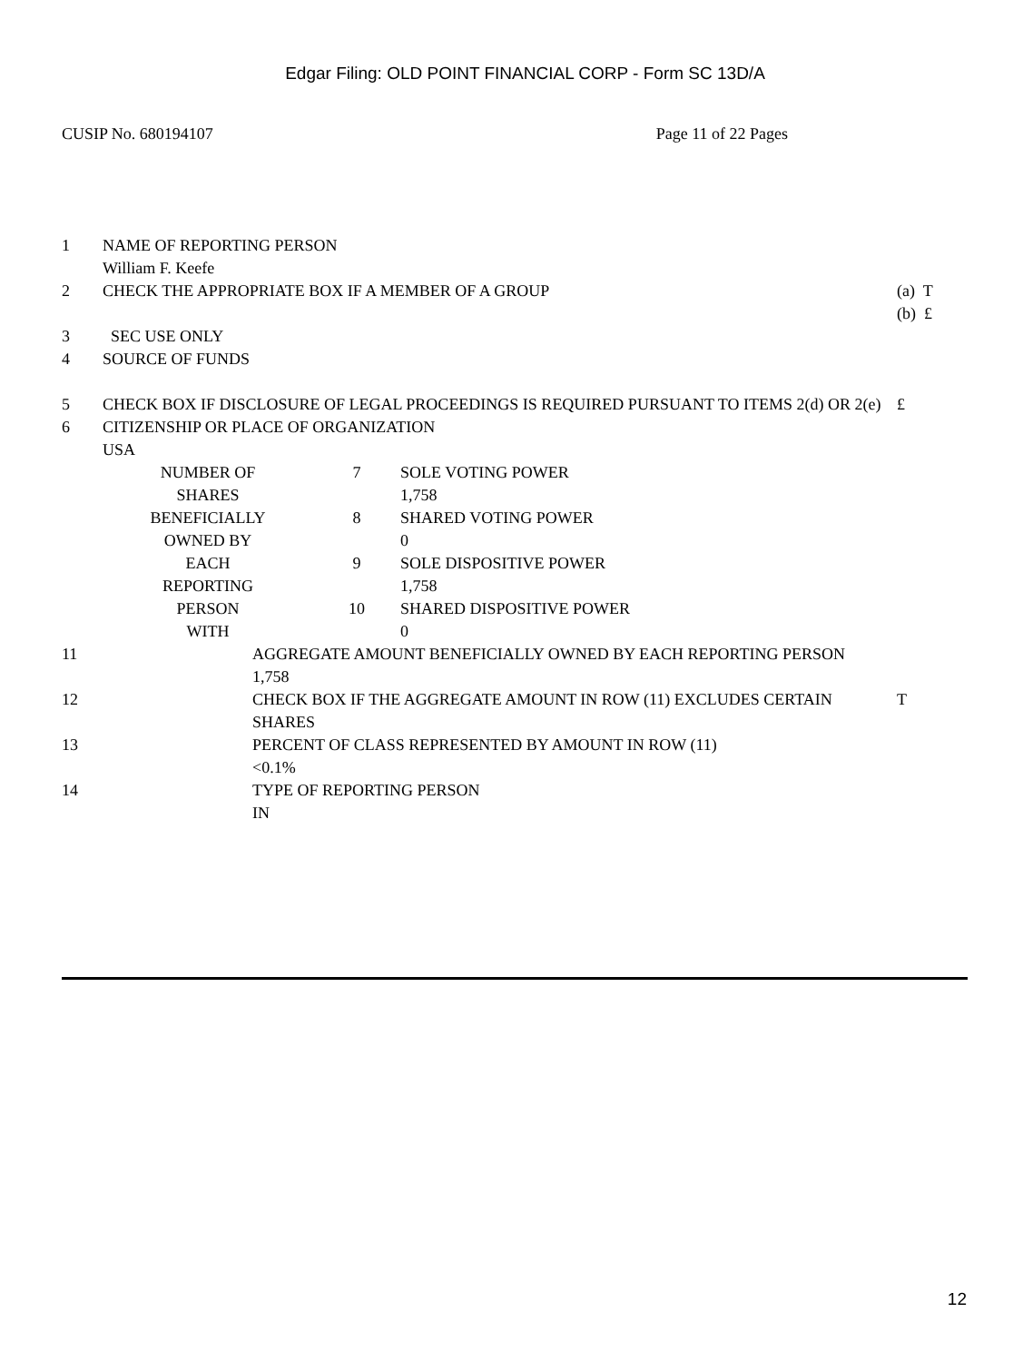Edgar Filing: OLD POINT FINANCIAL CORP - Form SC 13D/A
CUSIP No. 680194107 Page 11 of 22 Pages
| 1 | NAME OF REPORTING PERSON William F. Keefe | | | |
| 2 | CHECK THE APPROPRIATE BOX IF A MEMBER OF A GROUP | | | (a) T (b) £ |
| 3 | SEC USE ONLY | | | |
| 4 | SOURCE OF FUNDS | | | |
| 5 | CHECK BOX IF DISCLOSURE OF LEGAL PROCEEDINGS IS REQUIRED PURSUANT TO ITEMS 2(d) OR 2(e) | | | £ |
| 6 | CITIZENSHIP OR PLACE OF ORGANIZATION USA | | | |
| | NUMBER OF SHARES BENEFICIALLY OWNED BY EACH REPORTING PERSON WITH | 7 | SOLE VOTING POWER 1,758 | |
| | | 8 | SHARED VOTING POWER 0 | |
| | | 9 | SOLE DISPOSITIVE POWER 1,758 | |
| | | 10 | SHARED DISPOSITIVE POWER 0 | |
| 11 | AGGREGATE AMOUNT BENEFICIALLY OWNED BY EACH REPORTING PERSON 1,758 | | | |
| 12 | CHECK BOX IF THE AGGREGATE AMOUNT IN ROW (11) EXCLUDES CERTAIN SHARES | | | T |
| 13 | PERCENT OF CLASS REPRESENTED BY AMOUNT IN ROW (11) <0.1% | | | |
| 14 | TYPE OF REPORTING PERSON IN | | | |
12